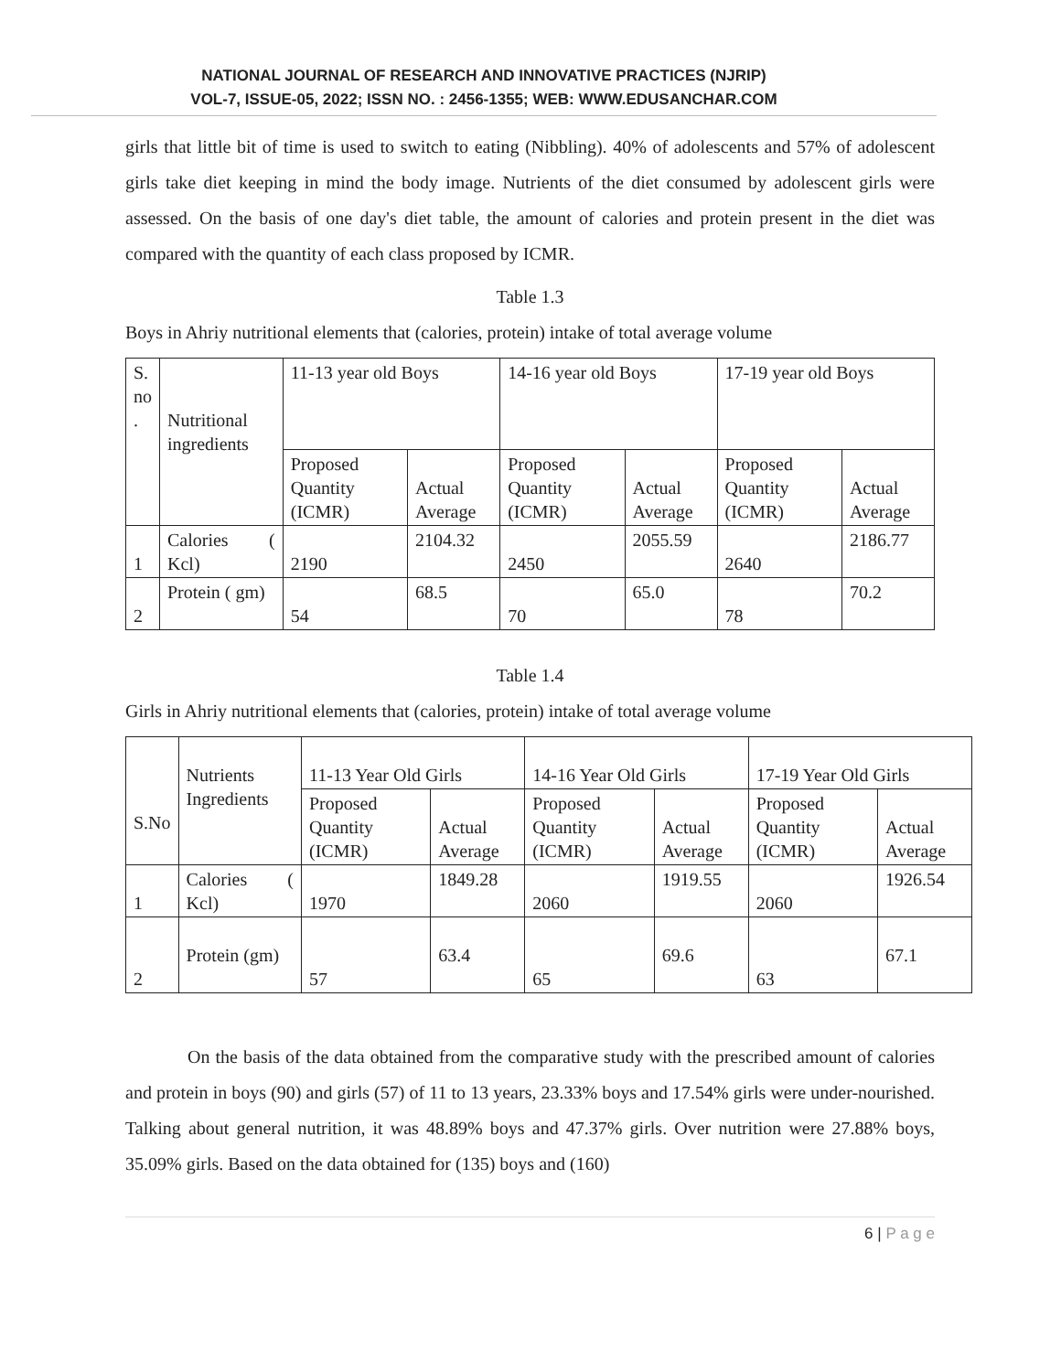NATIONAL JOURNAL OF RESEARCH AND INNOVATIVE PRACTICES (NJRIP)
VOL-7, ISSUE-05, 2022; ISSN NO. : 2456-1355; WEB: WWW.EDUSANCHAR.COM
girls that little bit of time is used to switch to eating (Nibbling). 40% of adolescents and 57% of adolescent girls take diet keeping in mind the body image. Nutrients of the diet consumed by adolescent girls were assessed. On the basis of one day's diet table, the amount of calories and protein present in the diet was compared with the quantity of each class proposed by ICMR.
Table 1.3
Boys in Ahriy nutritional elements that (calories, protein) intake of total average volume
| S. no . | Nutritional ingredients | 11-13 year old Boys | | 14-16 year old Boys | | 17-19 year old Boys | |
| | | Proposed Quantity (ICMR) | Actual Average | Proposed Quantity (ICMR) | Actual Average | Proposed Quantity (ICMR) | Actual Average |
| 1 | Calories ( Kcl) | 2190 | 2104.32 | 2450 | 2055.59 | 2640 | 2186.77 |
| 2 | Protein ( gm) | 54 | 68.5 | 70 | 65.0 | 78 | 70.2 |
Table 1.4
Girls in Ahriy nutritional elements that (calories, protein) intake of total average volume
| S.No | Nutrients Ingredients | 11-13 Year Old Girls | | 14-16 Year Old Girls | | 17-19 Year Old Girls | |
| | | Proposed Quantity (ICMR) | Actual Average | Proposed Quantity (ICMR) | Actual Average | Proposed Quantity (ICMR) | Actual Average |
| 1 | Calories ( Kcl) | 1970 | 1849.28 | 2060 | 1919.55 | 2060 | 1926.54 |
| 2 | Protein (gm) | 57 | 63.4 | 65 | 69.6 | 63 | 67.1 |
On the basis of the data obtained from the comparative study with the prescribed amount of calories and protein in boys (90) and girls (57) of 11 to 13 years, 23.33% boys and 17.54% girls were under-nourished. Talking about general nutrition, it was 48.89% boys and 47.37% girls. Over nutrition were 27.88% boys, 35.09% girls. Based on the data obtained for (135) boys and (160)
6 | P a g e